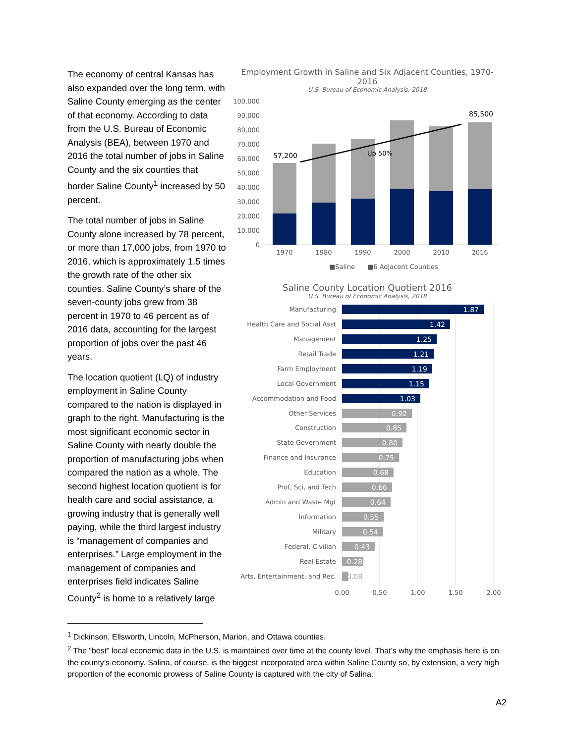The economy of central Kansas has also expanded over the long term, with Saline County emerging as the center of that economy. According to data from the U.S. Bureau of Economic Analysis (BEA), between 1970 and 2016 the total number of jobs in Saline County and the six counties that border Saline County<sup>1</sup> increased by 50 percent.
The total number of jobs in Saline County alone increased by 78 percent, or more than 17,000 jobs, from 1970 to 2016, which is approximately 1.5 times the growth rate of the other six counties. Saline County’s share of the seven-county jobs grew from 38 percent in 1970 to 46 percent as of 2016 data, accounting for the largest proportion of jobs over the past 46 years.
The location quotient (LQ) of industry employment in Saline County compared to the nation is displayed in graph to the right. Manufacturing is the most significant economic sector in Saline County with nearly double the proportion of manufacturing jobs when compared the nation as a whole. The second highest location quotient is for health care and social assistance, a growing industry that is generally well paying, while the third largest industry is “management of companies and enterprises.” Large employment in the management of companies and enterprises field indicates Saline County<sup>2</sup> is home to a relatively large
Employment Growth in Saline and Six Adjacent Counties, 1970-2016
U.S. Bureau of Economic Analysis, 2018
100,000
90,000
80,000
70,000
60,000
50,000
40,000
30,000
20,000
10,000
0
57,200
85,500
Up 50%
1970
1980
1990
2000
2010
2016
■Saline
■6 Adjacent Counties
Saline County Location Quotient 2016
U.S. Bureau of Economic Analysis, 2018
Manufacturing
Health Care and Social Asst
Management
Retail Trade
Farm Employment
Local Government
Accommodation and Food
Other Services
Construction
State Government
Finance and Insurance
Education
Prof, Sci, and Tech
Admin and Waste Mgt
Information
Military
Federal, Civilian
Real Estate
Arts, Entertainment, and Rec.
1.87
1.42
1.25
1.21
1.19
1.15
1.03
0.92
0.85
0.80
0.75
0.68
0.66
0.64
0.55
0.54
0.43
0.28
0.08
0.00
0.50
1.00
1.50
2.00
<sup>1</sup> Dickinson, Ellsworth, Lincoln, McPherson, Marion, and Ottawa counties.
<sup>2</sup> The “best” local economic data in the U.S. is maintained over time at the county level. That’s why the emphasis here is on the county’s economy. Salina, of course, is the biggest incorporated area within Saline County so, by extension, a very high proportion of the economic prowess of Saline County is captured with the city of Salina.
A2